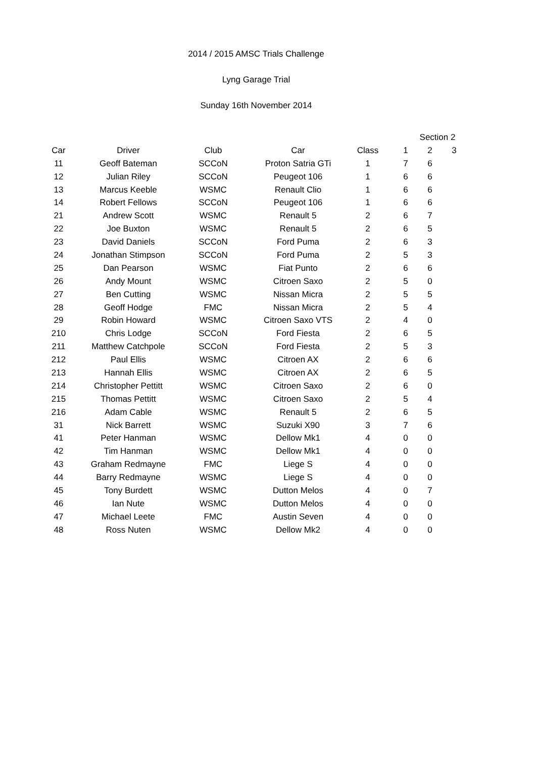2014 / 2015 AMSC Trials Challenge
Lyng Garage Trial
Sunday 16th November 2014
| | | | | | Section 2 | | |
| --- | --- | --- | --- | --- | --- | --- | --- |
| Car | Driver | Club | Car | Class | 1 | 2 | 3 |
| 11 | Geoff Bateman | SCCoN | Proton Satria GTi | 1 | 7 | 6 | |
| 12 | Julian Riley | SCCoN | Peugeot 106 | 1 | 6 | 6 | |
| 13 | Marcus Keeble | WSMC | Renault Clio | 1 | 6 | 6 | |
| 14 | Robert Fellows | SCCoN | Peugeot 106 | 1 | 6 | 6 | |
| 21 | Andrew Scott | WSMC | Renault 5 | 2 | 6 | 7 | |
| 22 | Joe Buxton | WSMC | Renault 5 | 2 | 6 | 5 | |
| 23 | David Daniels | SCCoN | Ford Puma | 2 | 6 | 3 | |
| 24 | Jonathan Stimpson | SCCoN | Ford Puma | 2 | 5 | 3 | |
| 25 | Dan Pearson | WSMC | Fiat Punto | 2 | 6 | 6 | |
| 26 | Andy Mount | WSMC | Citroen Saxo | 2 | 5 | 0 | |
| 27 | Ben Cutting | WSMC | Nissan Micra | 2 | 5 | 5 | |
| 28 | Geoff Hodge | FMC | Nissan Micra | 2 | 5 | 4 | |
| 29 | Robin Howard | WSMC | Citroen Saxo VTS | 2 | 4 | 0 | |
| 210 | Chris Lodge | SCCoN | Ford Fiesta | 2 | 6 | 5 | |
| 211 | Matthew Catchpole | SCCoN | Ford Fiesta | 2 | 5 | 3 | |
| 212 | Paul Ellis | WSMC | Citroen AX | 2 | 6 | 6 | |
| 213 | Hannah Ellis | WSMC | Citroen AX | 2 | 6 | 5 | |
| 214 | Christopher Pettitt | WSMC | Citroen Saxo | 2 | 6 | 0 | |
| 215 | Thomas Pettitt | WSMC | Citroen Saxo | 2 | 5 | 4 | |
| 216 | Adam Cable | WSMC | Renault 5 | 2 | 6 | 5 | |
| 31 | Nick Barrett | WSMC | Suzuki X90 | 3 | 7 | 6 | |
| 41 | Peter Hanman | WSMC | Dellow Mk1 | 4 | 0 | 0 | |
| 42 | Tim Hanman | WSMC | Dellow Mk1 | 4 | 0 | 0 | |
| 43 | Graham Redmayne | FMC | Liege S | 4 | 0 | 0 | |
| 44 | Barry Redmayne | WSMC | Liege S | 4 | 0 | 0 | |
| 45 | Tony Burdett | WSMC | Dutton Melos | 4 | 0 | 7 | |
| 46 | Ian Nute | WSMC | Dutton Melos | 4 | 0 | 0 | |
| 47 | Michael Leete | FMC | Austin Seven | 4 | 0 | 0 | |
| 48 | Ross Nuten | WSMC | Dellow Mk2 | 4 | 0 | 0 | |